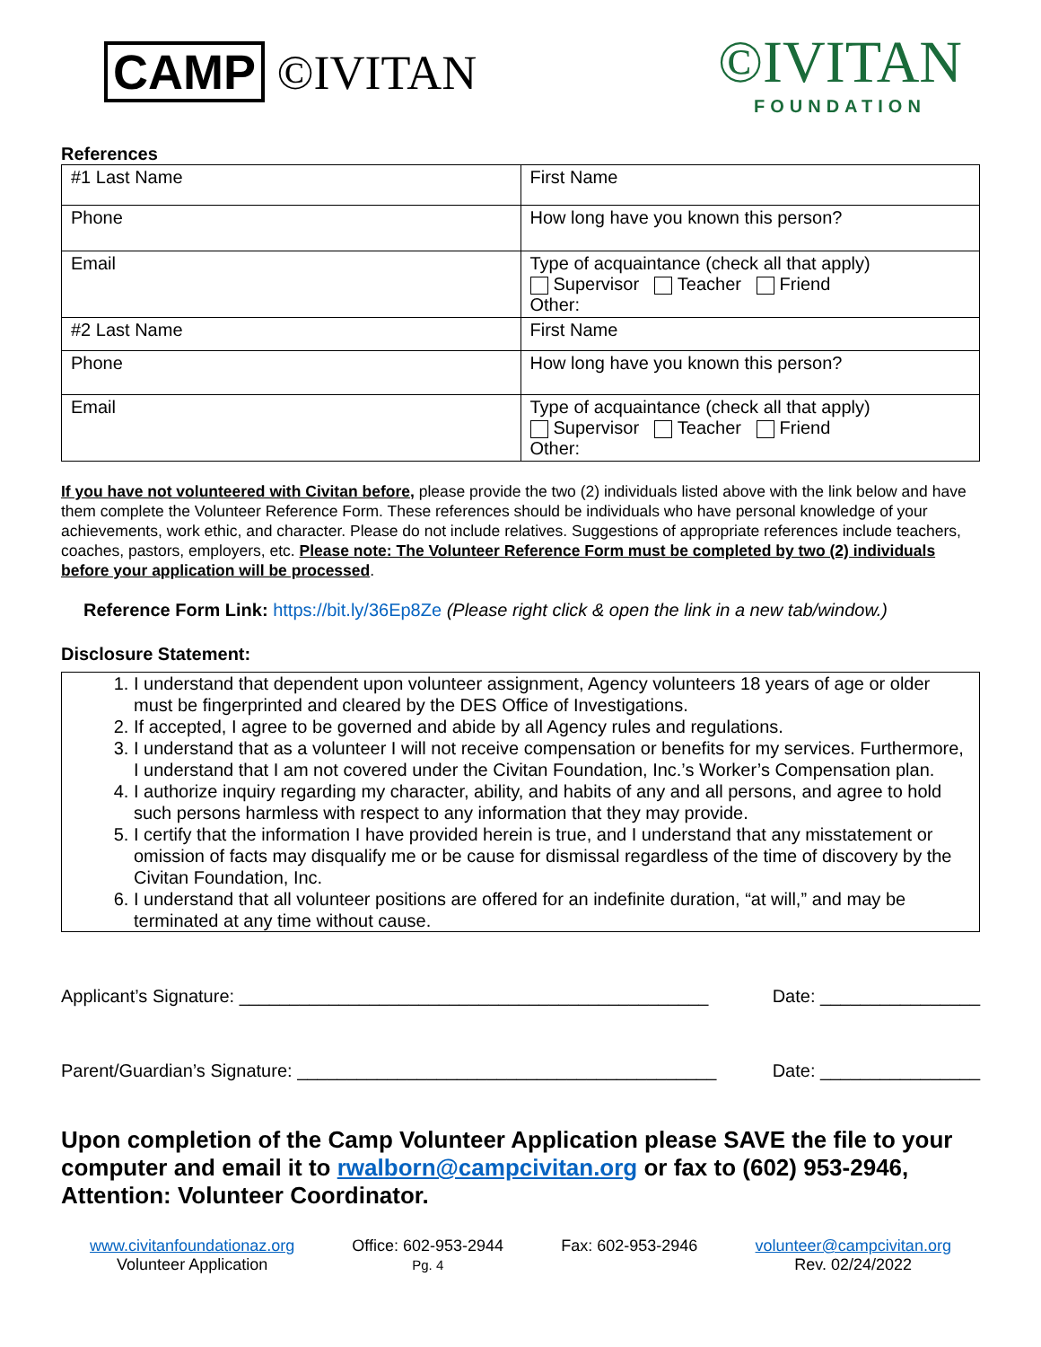CAMP ©IVITAN
©IVITAN
FOUNDATION
References
| #1 Last Name | First Name |
| Phone | How long have you known this person? |
| Email | Type of acquaintance (check all that apply) Supervisor Teacher Friend Other: |
| #2 Last Name | First Name |
| Phone | How long have you known this person? |
| Email | Type of acquaintance (check all that apply) Supervisor Teacher Friend Other: |
If you have not volunteered with Civitan before, please provide the two (2) individuals listed above with the link below and have them complete the Volunteer Reference Form. These references should be individuals who have personal knowledge of your achievements, work ethic, and character. Please do not include relatives. Suggestions of appropriate references include teachers, coaches, pastors, employers, etc. Please note: The Volunteer Reference Form must be completed by two (2) individuals before your application will be processed.
Reference Form Link: https://bit.ly/36Ep8Ze (Please right click & open the link in a new tab/window.)
Disclosure Statement:
1. I understand that dependent upon volunteer assignment, Agency volunteers 18 years of age or older must be fingerprinted and cleared by the DES Office of Investigations.
2. If accepted, I agree to be governed and abide by all Agency rules and regulations.
3. I understand that as a volunteer I will not receive compensation or benefits for my services. Furthermore, I understand that I am not covered under the Civitan Foundation, Inc.’s Worker’s Compensation plan.
4. I authorize inquiry regarding my character, ability, and habits of any and all persons, and agree to hold such persons harmless with respect to any information that they may provide.
5. I certify that the information I have provided herein is true, and I understand that any misstatement or omission of facts may disqualify me or be cause for dismissal regardless of the time of discovery by the Civitan Foundation, Inc.
6. I understand that all volunteer positions are offered for an indefinite duration, “at will,” and may be terminated at any time without cause.
Applicant’s Signature: _______________________________________________ Date: ________________
Parent/Guardian’s Signature: __________________________________________ Date: ________________
Upon completion of the Camp Volunteer Application please SAVE the file to your computer and email it to rwalborn@campcivitan.org or fax to (602) 953-2946, Attention: Volunteer Coordinator.
www.civitanfoundationaz.org
Volunteer Application
Office: 602-953-2944
Pg. 4
Fax: 602-953-2946 volunteer@campcivitan.org
Rev. 02/24/2022